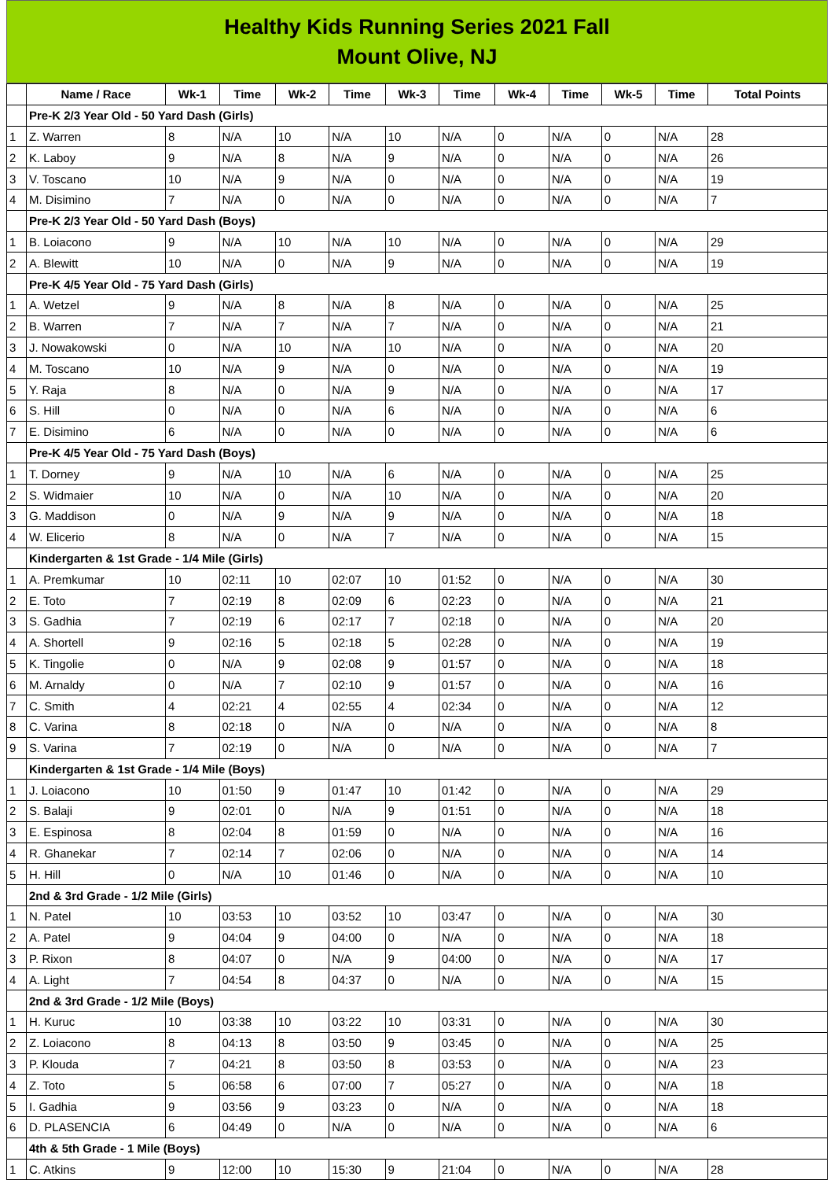Healthy Kids Running Series 2021 Fall
Mount Olive, NJ
| | Name / Race | Wk-1 | Time | Wk-2 | Time | Wk-3 | Time | Wk-4 | Time | Wk-5 | Time | Total Points |
| --- | --- | --- | --- | --- | --- | --- | --- | --- | --- | --- | --- | --- |
| | Pre-K 2/3 Year Old - 50 Yard Dash (Girls) | | | | | | | | | | | |
| 1 | Z. Warren | 8 | N/A | 10 | N/A | 10 | N/A | 0 | N/A | 0 | N/A | 28 |
| 2 | K. Laboy | 9 | N/A | 8 | N/A | 9 | N/A | 0 | N/A | 0 | N/A | 26 |
| 3 | V. Toscano | 10 | N/A | 9 | N/A | 0 | N/A | 0 | N/A | 0 | N/A | 19 |
| 4 | M. Disimino | 7 | N/A | 0 | N/A | 0 | N/A | 0 | N/A | 0 | N/A | 7 |
| | Pre-K 2/3 Year Old - 50 Yard Dash (Boys) | | | | | | | | | | | |
| 1 | B. Loiacono | 9 | N/A | 10 | N/A | 10 | N/A | 0 | N/A | 0 | N/A | 29 |
| 2 | A. Blewitt | 10 | N/A | 0 | N/A | 9 | N/A | 0 | N/A | 0 | N/A | 19 |
| | Pre-K 4/5 Year Old - 75 Yard Dash (Girls) | | | | | | | | | | | |
| 1 | A. Wetzel | 9 | N/A | 8 | N/A | 8 | N/A | 0 | N/A | 0 | N/A | 25 |
| 2 | B. Warren | 7 | N/A | 7 | N/A | 7 | N/A | 0 | N/A | 0 | N/A | 21 |
| 3 | J. Nowakowski | 0 | N/A | 10 | N/A | 10 | N/A | 0 | N/A | 0 | N/A | 20 |
| 4 | M. Toscano | 10 | N/A | 9 | N/A | 0 | N/A | 0 | N/A | 0 | N/A | 19 |
| 5 | Y. Raja | 8 | N/A | 0 | N/A | 9 | N/A | 0 | N/A | 0 | N/A | 17 |
| 6 | S. Hill | 0 | N/A | 0 | N/A | 6 | N/A | 0 | N/A | 0 | N/A | 6 |
| 7 | E. Disimino | 6 | N/A | 0 | N/A | 0 | N/A | 0 | N/A | 0 | N/A | 6 |
| | Pre-K 4/5 Year Old - 75 Yard Dash (Boys) | | | | | | | | | | | |
| 1 | T. Dorney | 9 | N/A | 10 | N/A | 6 | N/A | 0 | N/A | 0 | N/A | 25 |
| 2 | S. Widmaier | 10 | N/A | 0 | N/A | 10 | N/A | 0 | N/A | 0 | N/A | 20 |
| 3 | G. Maddison | 0 | N/A | 9 | N/A | 9 | N/A | 0 | N/A | 0 | N/A | 18 |
| 4 | W. Elicerio | 8 | N/A | 0 | N/A | 7 | N/A | 0 | N/A | 0 | N/A | 15 |
| | Kindergarten & 1st Grade - 1/4 Mile (Girls) | | | | | | | | | | | |
| 1 | A. Premkumar | 10 | 02:11 | 10 | 02:07 | 10 | 01:52 | 0 | N/A | 0 | N/A | 30 |
| 2 | E. Toto | 7 | 02:19 | 8 | 02:09 | 6 | 02:23 | 0 | N/A | 0 | N/A | 21 |
| 3 | S. Gadhia | 7 | 02:19 | 6 | 02:17 | 7 | 02:18 | 0 | N/A | 0 | N/A | 20 |
| 4 | A. Shortell | 9 | 02:16 | 5 | 02:18 | 5 | 02:28 | 0 | N/A | 0 | N/A | 19 |
| 5 | K. Tingolie | 0 | N/A | 9 | 02:08 | 9 | 01:57 | 0 | N/A | 0 | N/A | 18 |
| 6 | M. Arnaldy | 0 | N/A | 7 | 02:10 | 9 | 01:57 | 0 | N/A | 0 | N/A | 16 |
| 7 | C. Smith | 4 | 02:21 | 4 | 02:55 | 4 | 02:34 | 0 | N/A | 0 | N/A | 12 |
| 8 | C. Varina | 8 | 02:18 | 0 | N/A | 0 | N/A | 0 | N/A | 0 | N/A | 8 |
| 9 | S. Varina | 7 | 02:19 | 0 | N/A | 0 | N/A | 0 | N/A | 0 | N/A | 7 |
| | Kindergarten & 1st Grade - 1/4 Mile (Boys) | | | | | | | | | | | |
| 1 | J. Loiacono | 10 | 01:50 | 9 | 01:47 | 10 | 01:42 | 0 | N/A | 0 | N/A | 29 |
| 2 | S. Balaji | 9 | 02:01 | 0 | N/A | 9 | 01:51 | 0 | N/A | 0 | N/A | 18 |
| 3 | E. Espinosa | 8 | 02:04 | 8 | 01:59 | 0 | N/A | 0 | N/A | 0 | N/A | 16 |
| 4 | R. Ghanekar | 7 | 02:14 | 7 | 02:06 | 0 | N/A | 0 | N/A | 0 | N/A | 14 |
| 5 | H. Hill | 0 | N/A | 10 | 01:46 | 0 | N/A | 0 | N/A | 0 | N/A | 10 |
| | 2nd & 3rd Grade - 1/2 Mile (Girls) | | | | | | | | | | | |
| 1 | N. Patel | 10 | 03:53 | 10 | 03:52 | 10 | 03:47 | 0 | N/A | 0 | N/A | 30 |
| 2 | A. Patel | 9 | 04:04 | 9 | 04:00 | 0 | N/A | 0 | N/A | 0 | N/A | 18 |
| 3 | P. Rixon | 8 | 04:07 | 0 | N/A | 9 | 04:00 | 0 | N/A | 0 | N/A | 17 |
| 4 | A. Light | 7 | 04:54 | 8 | 04:37 | 0 | N/A | 0 | N/A | 0 | N/A | 15 |
| | 2nd & 3rd Grade - 1/2 Mile (Boys) | | | | | | | | | | | |
| 1 | H. Kuruc | 10 | 03:38 | 10 | 03:22 | 10 | 03:31 | 0 | N/A | 0 | N/A | 30 |
| 2 | Z. Loiacono | 8 | 04:13 | 8 | 03:50 | 9 | 03:45 | 0 | N/A | 0 | N/A | 25 |
| 3 | P. Klouda | 7 | 04:21 | 8 | 03:50 | 8 | 03:53 | 0 | N/A | 0 | N/A | 23 |
| 4 | Z. Toto | 5 | 06:58 | 6 | 07:00 | 7 | 05:27 | 0 | N/A | 0 | N/A | 18 |
| 5 | I. Gadhia | 9 | 03:56 | 9 | 03:23 | 0 | N/A | 0 | N/A | 0 | N/A | 18 |
| 6 | D. PLASENCIA | 6 | 04:49 | 0 | N/A | 0 | N/A | 0 | N/A | 0 | N/A | 6 |
| | 4th & 5th Grade - 1 Mile (Boys) | | | | | | | | | | | |
| 1 | C. Atkins | 9 | 12:00 | 10 | 15:30 | 9 | 21:04 | 0 | N/A | 0 | N/A | 28 |